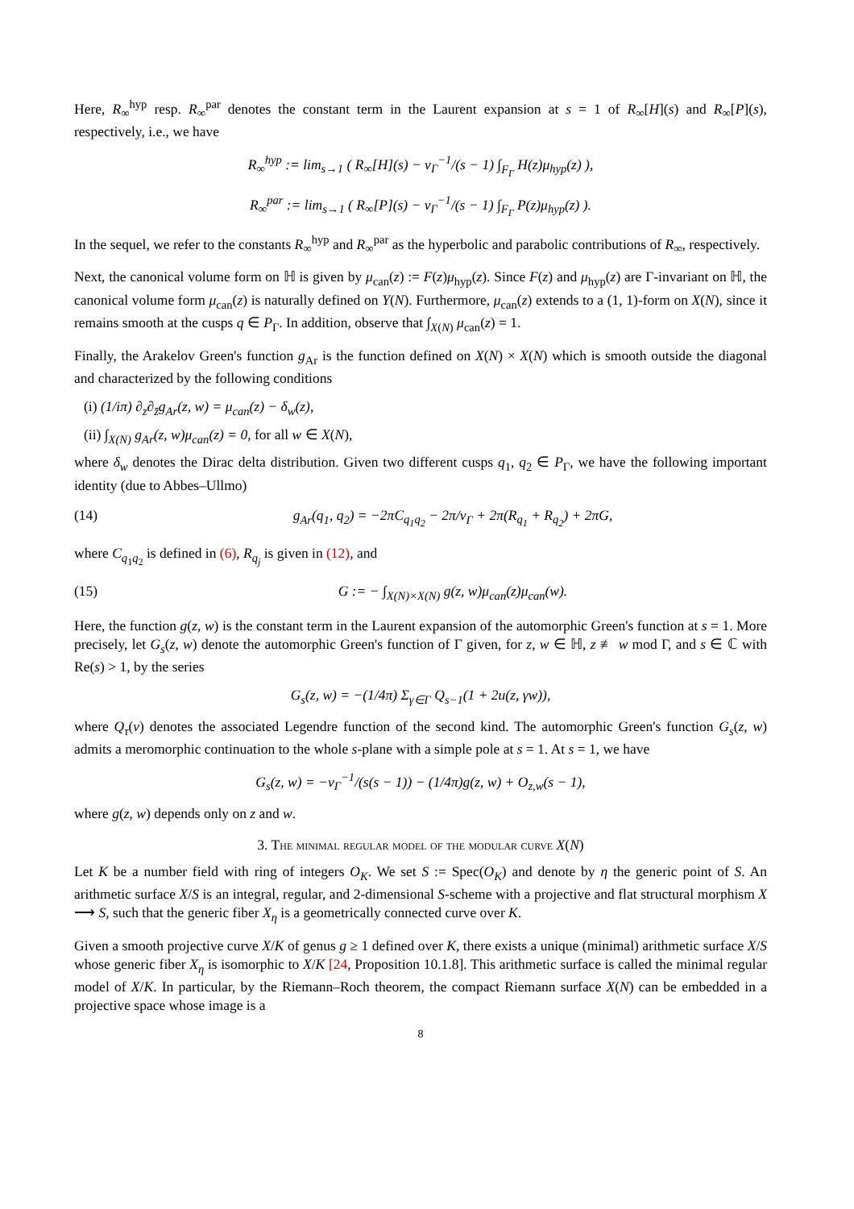Here, R<sub>∞</sub><sup>hyp</sup> resp. R<sub>∞</sub><sup>par</sup> denotes the constant term in the Laurent expansion at s = 1 of R<sub>∞</sub>[H](s) and R<sub>∞</sub>[P](s), respectively, i.e., we have
R<sub>∞</sub><sup>hyp</sup> := lim<sub>s→1</sub> ( R<sub>∞</sub>[H](s) − v<sub>Γ</sub><sup>−1</sup>/(s − 1) ∫<sub>F<sub>Γ</sub></sub> H(z)μ<sub>hyp</sub>(z) ),
R<sub>∞</sub><sup>par</sup> := lim<sub>s→1</sub> ( R<sub>∞</sub>[P](s) − v<sub>Γ</sub><sup>−1</sup>/(s − 1) ∫<sub>F<sub>Γ</sub></sub> P(z)μ<sub>hyp</sub>(z) ).
In the sequel, we refer to the constants R<sub>∞</sub><sup>hyp</sup> and R<sub>∞</sub><sup>par</sup> as the hyperbolic and parabolic contributions of R<sub>∞</sub>, respectively.
Next, the canonical volume form on ℍ is given by μ<sub>can</sub>(z) := F(z)μ<sub>hyp</sub>(z). Since F(z) and μ<sub>hyp</sub>(z) are Γ-invariant on ℍ, the canonical volume form μ<sub>can</sub>(z) is naturally defined on Y(N). Furthermore, μ<sub>can</sub>(z) extends to a (1, 1)-form on X(N), since it remains smooth at the cusps q ∈ P<sub>Γ</sub>. In addition, observe that ∫<sub>X(N)</sub> μ<sub>can</sub>(z) = 1.
Finally, the Arakelov Green's function g<sub>Ar</sub> is the function defined on X(N) × X(N) which is smooth outside the diagonal and characterized by the following conditions
(i) (1/iπ) ∂<sub>z</sub>∂<sub>z̄</sub>g<sub>Ar</sub>(z, w) = μ<sub>can</sub>(z) − δ<sub>w</sub>(z),
(ii) ∫<sub>X(N)</sub> g<sub>Ar</sub>(z, w)μ<sub>can</sub>(z) = 0, for all w ∈ X(N),
where δ<sub>w</sub> denotes the Dirac delta distribution. Given two different cusps q<sub>1</sub>, q<sub>2</sub> ∈ P<sub>Γ</sub>, we have the following important identity (due to Abbes–Ullmo)
(14) g<sub>Ar</sub>(q<sub>1</sub>, q<sub>2</sub>) = −2πC<sub>q<sub>1</sub>q<sub>2</sub></sub> − 2π/v<sub>Γ</sub> + 2π(R<sub>q<sub>1</sub></sub> + R<sub>q<sub>2</sub></sub>) + 2πG,
where C<sub>q<sub>1</sub>q<sub>2</sub></sub> is defined in (6), R<sub>q<sub>j</sub></sub> is given in (12), and
(15) G := − ∫<sub>X(N)×X(N)</sub> g(z, w)μ<sub>can</sub>(z)μ<sub>can</sub>(w).
Here, the function g(z, w) is the constant term in the Laurent expansion of the automorphic Green's function at s = 1. More precisely, let G<sub>s</sub>(z, w) denote the automorphic Green's function of Γ given, for z, w ∈ ℍ, z ≢ w mod Γ, and s ∈ ℂ with Re(s) > 1, by the series
G<sub>s</sub>(z, w) = −(1/4π) Σ<sub>γ∈Γ</sub> Q<sub>s−1</sub>(1 + 2u(z, γw)),
where Q<sub>τ</sub>(ν) denotes the associated Legendre function of the second kind. The automorphic Green's function G<sub>s</sub>(z, w) admits a meromorphic continuation to the whole s-plane with a simple pole at s = 1. At s = 1, we have
G<sub>s</sub>(z, w) = −v<sub>Γ</sub><sup>−1</sup>/(s(s − 1)) − (1/4π)g(z, w) + O<sub>z,w</sub>(s − 1),
where g(z, w) depends only on z and w.
3. The minimal regular model of the modular curve X(N)
Let K be a number field with ring of integers O<sub>K</sub>. We set S := Spec(O<sub>K</sub>) and denote by η the generic point of S. An arithmetic surface X/S is an integral, regular, and 2-dimensional S-scheme with a projective and flat structural morphism X ⟶ S, such that the generic fiber X<sub>η</sub> is a geometrically connected curve over K.
Given a smooth projective curve X/K of genus g ≥ 1 defined over K, there exists a unique (minimal) arithmetic surface X/S whose generic fiber X<sub>η</sub> is isomorphic to X/K [24, Proposition 10.1.8]. This arithmetic surface is called the minimal regular model of X/K. In particular, by the Riemann–Roch theorem, the compact Riemann surface X(N) can be embedded in a projective space whose image is a
8